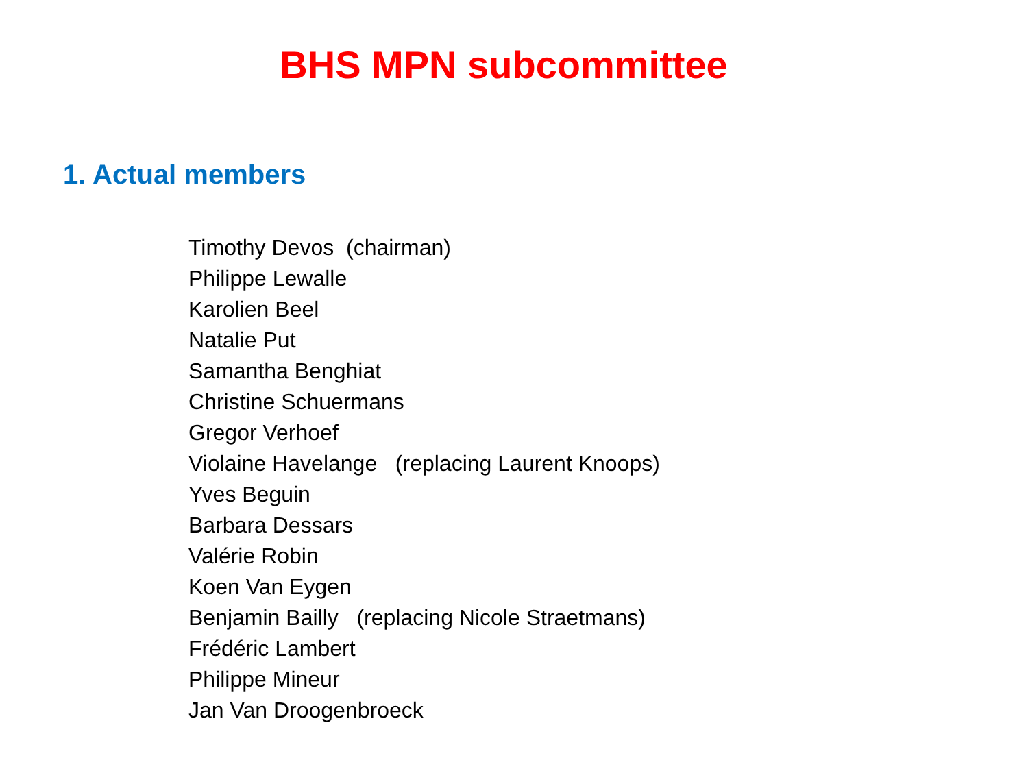BHS MPN subcommittee
1. Actual members
Timothy Devos (chairman)
Philippe Lewalle
Karolien Beel
Natalie Put
Samantha Benghiat
Christine Schuermans
Gregor Verhoef
Violaine Havelange (replacing Laurent Knoops)
Yves Beguin
Barbara Dessars
Valérie Robin
Koen Van Eygen
Benjamin Bailly (replacing Nicole Straetmans)
Frédéric Lambert
Philippe Mineur
Jan Van Droogenbroeck